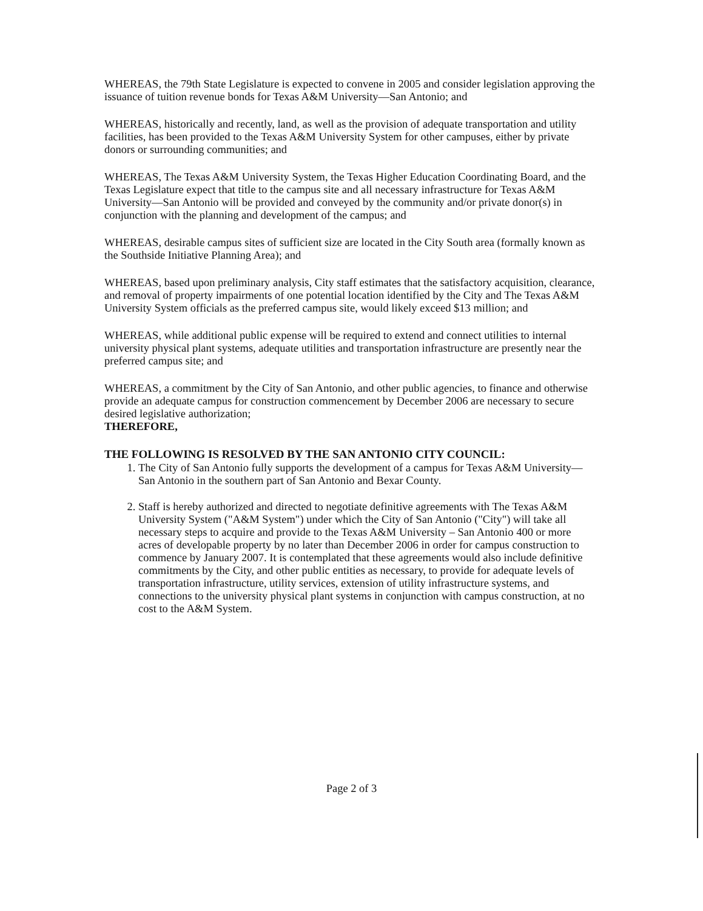WHEREAS, the 79th State Legislature is expected to convene in 2005 and consider legislation approving the issuance of tuition revenue bonds for Texas A&M University—San Antonio; and
WHEREAS, historically and recently, land, as well as the provision of adequate transportation and utility facilities, has been provided to the Texas A&M University System for other campuses, either by private donors or surrounding communities; and
WHEREAS, The Texas A&M University System, the Texas Higher Education Coordinating Board, and the Texas Legislature expect that title to the campus site and all necessary infrastructure for Texas A&M University—San Antonio will be provided and conveyed by the community and/or private donor(s) in conjunction with the planning and development of the campus; and
WHEREAS, desirable campus sites of sufficient size are located in the City South area (formally known as the Southside Initiative Planning Area); and
WHEREAS, based upon preliminary analysis, City staff estimates that the satisfactory acquisition, clearance, and removal of property impairments of one potential location identified by the City and The Texas A&M University System officials as the preferred campus site, would likely exceed $13 million; and
WHEREAS, while additional public expense will be required to extend and connect utilities to internal university physical plant systems, adequate utilities and transportation infrastructure are presently near the preferred campus site; and
WHEREAS, a commitment by the City of San Antonio, and other public agencies, to finance and otherwise provide an adequate campus for construction commencement by December 2006 are necessary to secure desired legislative authorization;
THEREFORE,
THE FOLLOWING IS RESOLVED BY THE SAN ANTONIO CITY COUNCIL:
1. The City of San Antonio fully supports the development of a campus for Texas A&M University—San Antonio in the southern part of San Antonio and Bexar County.
2. Staff is hereby authorized and directed to negotiate definitive agreements with The Texas A&M University System ("A&M System") under which the City of San Antonio ("City") will take all necessary steps to acquire and provide to the Texas A&M University – San Antonio 400 or more acres of developable property by no later than December 2006 in order for campus construction to commence by January 2007. It is contemplated that these agreements would also include definitive commitments by the City, and other public entities as necessary, to provide for adequate levels of transportation infrastructure, utility services, extension of utility infrastructure systems, and connections to the university physical plant systems in conjunction with campus construction, at no cost to the A&M System.
Page 2 of 3